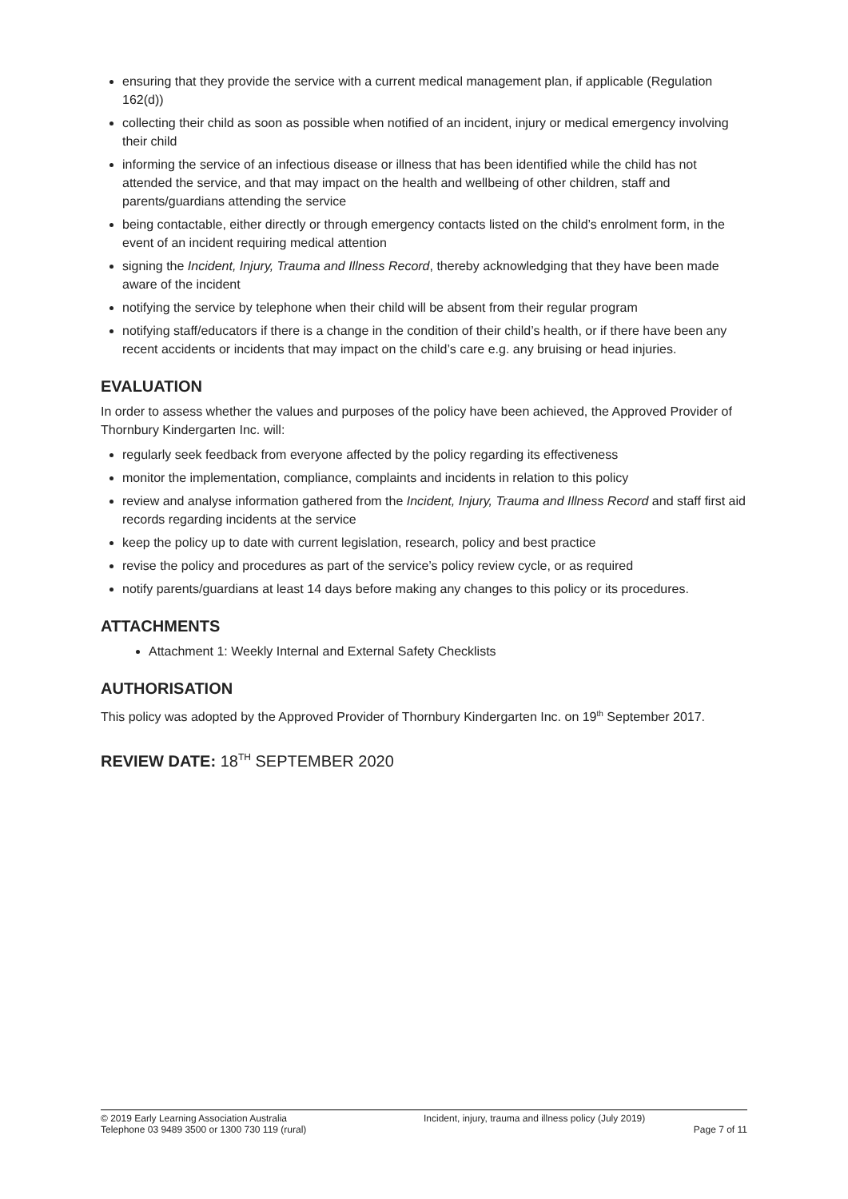ensuring that they provide the service with a current medical management plan, if applicable (Regulation 162(d))
collecting their child as soon as possible when notified of an incident, injury or medical emergency involving their child
informing the service of an infectious disease or illness that has been identified while the child has not attended the service, and that may impact on the health and wellbeing of other children, staff and parents/guardians attending the service
being contactable, either directly or through emergency contacts listed on the child’s enrolment form, in the event of an incident requiring medical attention
signing the Incident, Injury, Trauma and Illness Record, thereby acknowledging that they have been made aware of the incident
notifying the service by telephone when their child will be absent from their regular program
notifying staff/educators if there is a change in the condition of their child’s health, or if there have been any recent accidents or incidents that may impact on the child’s care e.g. any bruising or head injuries.
EVALUATION
In order to assess whether the values and purposes of the policy have been achieved, the Approved Provider of Thornbury Kindergarten Inc. will:
regularly seek feedback from everyone affected by the policy regarding its effectiveness
monitor the implementation, compliance, complaints and incidents in relation to this policy
review and analyse information gathered from the Incident, Injury, Trauma and Illness Record and staff first aid records regarding incidents at the service
keep the policy up to date with current legislation, research, policy and best practice
revise the policy and procedures as part of the service’s policy review cycle, or as required
notify parents/guardians at least 14 days before making any changes to this policy or its procedures.
ATTACHMENTS
Attachment 1: Weekly Internal and External Safety Checklists
AUTHORISATION
This policy was adopted by the Approved Provider of Thornbury Kindergarten Inc. on 19<sup>th</sup> September 2017.
REVIEW DATE: 18<sup>TH</sup> SEPTEMBER 2020
© 2019 Early Learning Association Australia
Telephone 03 9489 3500 or 1300 730 119 (rural)
Incident, injury, trauma and illness policy (July 2019)
Page 7 of 11